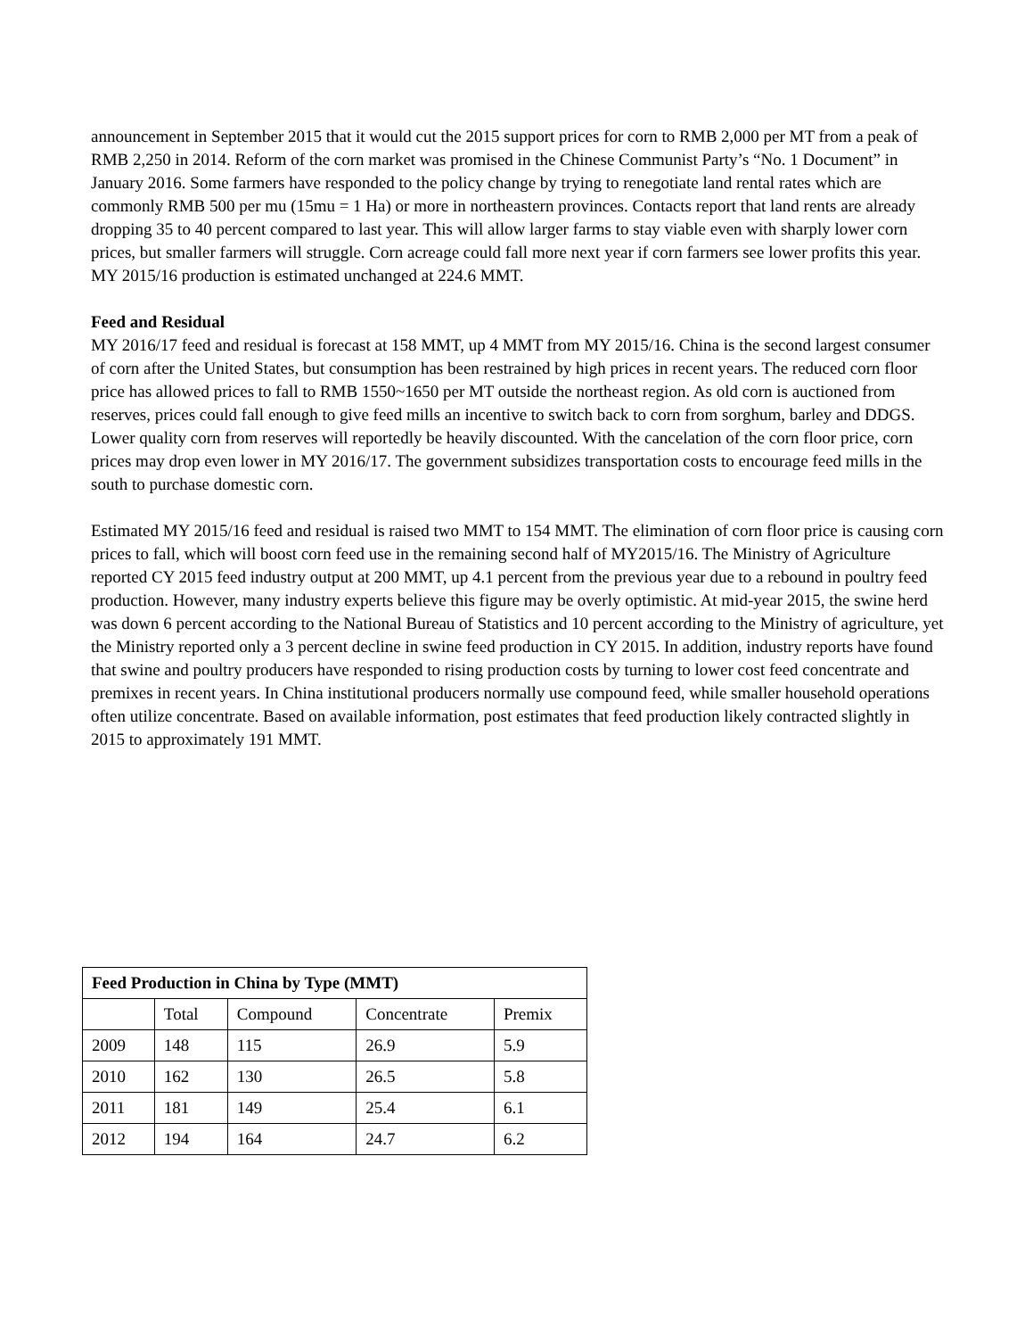announcement in September 2015 that it would cut the 2015 support prices for corn to RMB 2,000 per MT from a peak of RMB 2,250 in 2014. Reform of the corn market was promised in the Chinese Communist Party’s “No. 1 Document” in January 2016. Some farmers have responded to the policy change by trying to renegotiate land rental rates which are commonly RMB 500 per mu (15mu = 1 Ha) or more in northeastern provinces. Contacts report that land rents are already dropping 35 to 40 percent compared to last year. This will allow larger farms to stay viable even with sharply lower corn prices, but smaller farmers will struggle. Corn acreage could fall more next year if corn farmers see lower profits this year. MY 2015/16 production is estimated unchanged at 224.6 MMT.
Feed and Residual
MY 2016/17 feed and residual is forecast at 158 MMT, up 4 MMT from MY 2015/16. China is the second largest consumer of corn after the United States, but consumption has been restrained by high prices in recent years. The reduced corn floor price has allowed prices to fall to RMB 1550~1650 per MT outside the northeast region. As old corn is auctioned from reserves, prices could fall enough to give feed mills an incentive to switch back to corn from sorghum, barley and DDGS. Lower quality corn from reserves will reportedly be heavily discounted. With the cancelation of the corn floor price, corn prices may drop even lower in MY 2016/17. The government subsidizes transportation costs to encourage feed mills in the south to purchase domestic corn.
Estimated MY 2015/16 feed and residual is raised two MMT to 154 MMT. The elimination of corn floor price is causing corn prices to fall, which will boost corn feed use in the remaining second half of MY2015/16. The Ministry of Agriculture reported CY 2015 feed industry output at 200 MMT, up 4.1 percent from the previous year due to a rebound in poultry feed production. However, many industry experts believe this figure may be overly optimistic. At mid-year 2015, the swine herd was down 6 percent according to the National Bureau of Statistics and 10 percent according to the Ministry of agriculture, yet the Ministry reported only a 3 percent decline in swine feed production in CY 2015. In addition, industry reports have found that swine and poultry producers have responded to rising production costs by turning to lower cost feed concentrate and premixes in recent years. In China institutional producers normally use compound feed, while smaller household operations often utilize concentrate. Based on available information, post estimates that feed production likely contracted slightly in 2015 to approximately 191 MMT.
| Feed Production in China by Type (MMT) | | | | |
| --- | --- | --- | --- | --- |
| | Total | Compound | Concentrate | Premix |
| 2009 | 148 | 115 | 26.9 | 5.9 |
| 2010 | 162 | 130 | 26.5 | 5.8 |
| 2011 | 181 | 149 | 25.4 | 6.1 |
| 2012 | 194 | 164 | 24.7 | 6.2 |